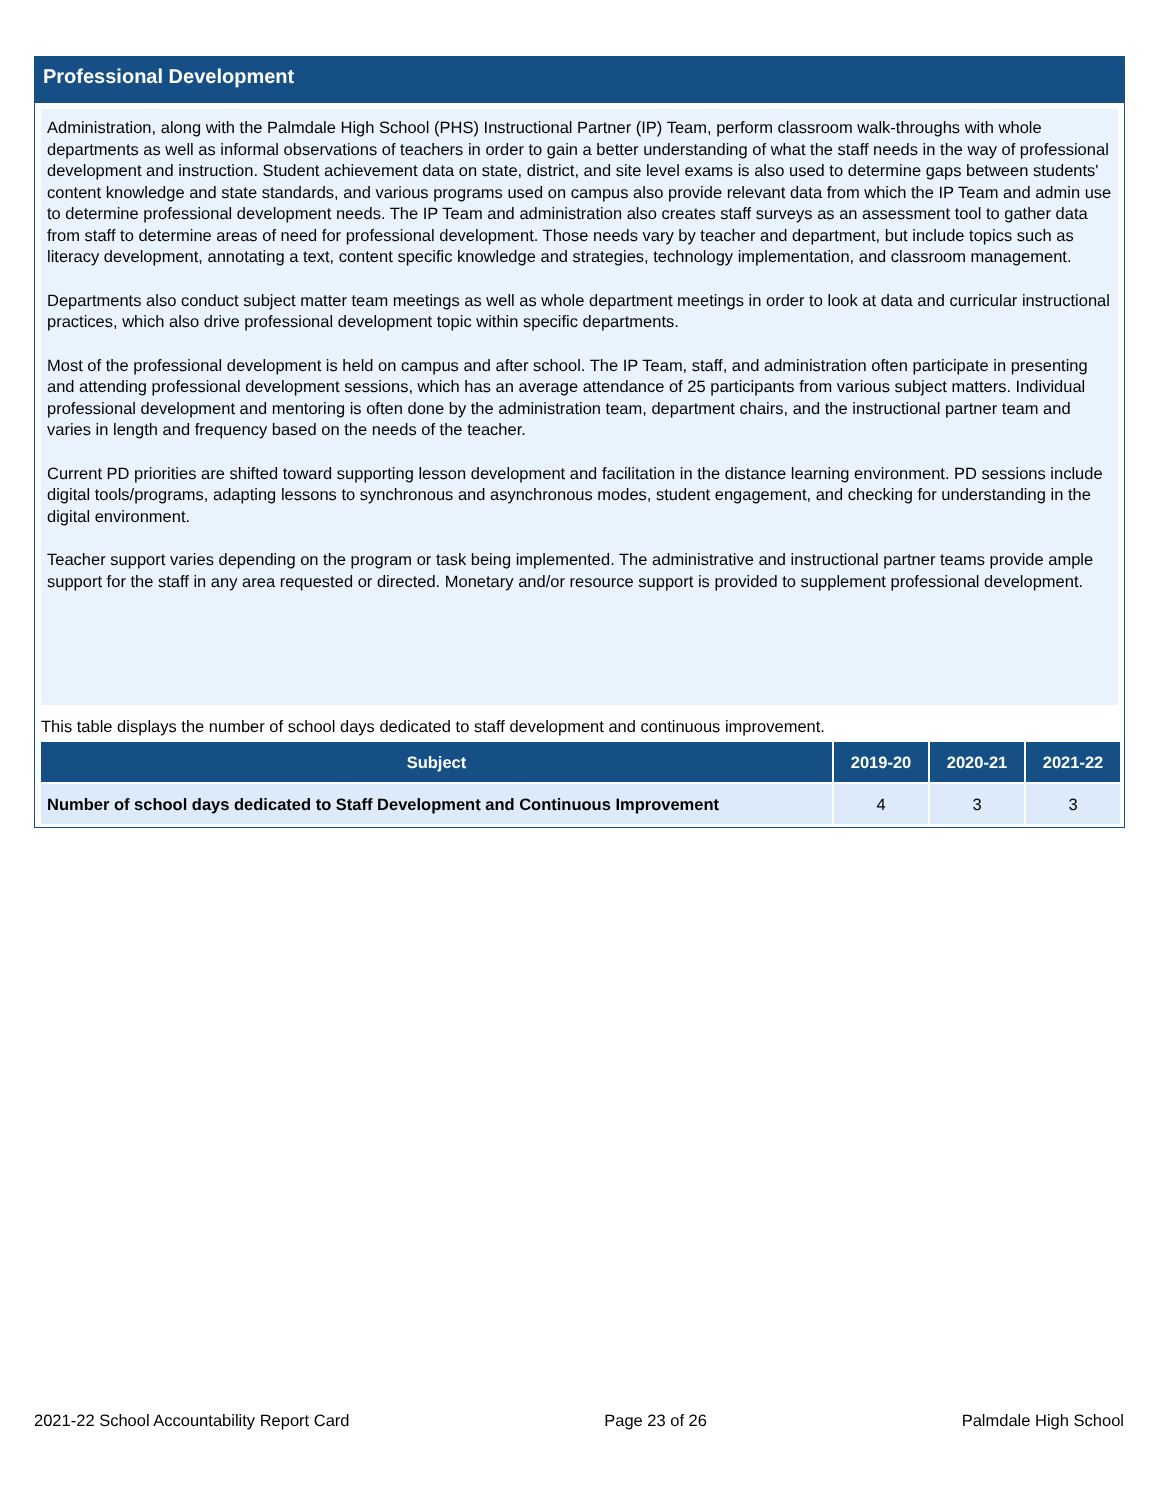Professional Development
Administration, along with the Palmdale High School (PHS) Instructional Partner (IP) Team, perform classroom walk-throughs with whole departments as well as informal observations of teachers in order to gain a better understanding of what the staff needs in the way of professional development and instruction. Student achievement data on state, district, and site level exams is also used to determine gaps between students' content knowledge and state standards, and various programs used on campus also provide relevant data from which the IP Team and admin use to determine professional development needs. The IP Team and administration also creates staff surveys as an assessment tool to gather data from staff to determine areas of need for professional development. Those needs vary by teacher and department, but include topics such as literacy development, annotating a text, content specific knowledge and strategies, technology implementation, and classroom management.
Departments also conduct subject matter team meetings as well as whole department meetings in order to look at data and curricular instructional practices, which also drive professional development topic within specific departments.
Most of the professional development is held on campus and after school. The IP Team, staff, and administration often participate in presenting and attending professional development sessions, which has an average attendance of 25 participants from various subject matters. Individual professional development and mentoring is often done by the administration team, department chairs, and the instructional partner team and varies in length and frequency based on the needs of the teacher.
Current PD priorities are shifted toward supporting lesson development and facilitation in the distance learning environment. PD sessions include digital tools/programs, adapting lessons to synchronous and asynchronous modes, student engagement, and checking for understanding in the digital environment.
Teacher support varies depending on the program or task being implemented. The administrative and instructional partner teams provide ample support for the staff in any area requested or directed. Monetary and/or resource support is provided to supplement professional development.
This table displays the number of school days dedicated to staff development and continuous improvement.
| Subject | 2019-20 | 2020-21 | 2021-22 |
| --- | --- | --- | --- |
| Number of school days dedicated to Staff Development and Continuous Improvement | 4 | 3 | 3 |
2021-22 School Accountability Report Card Page 23 of 26 Palmdale High School